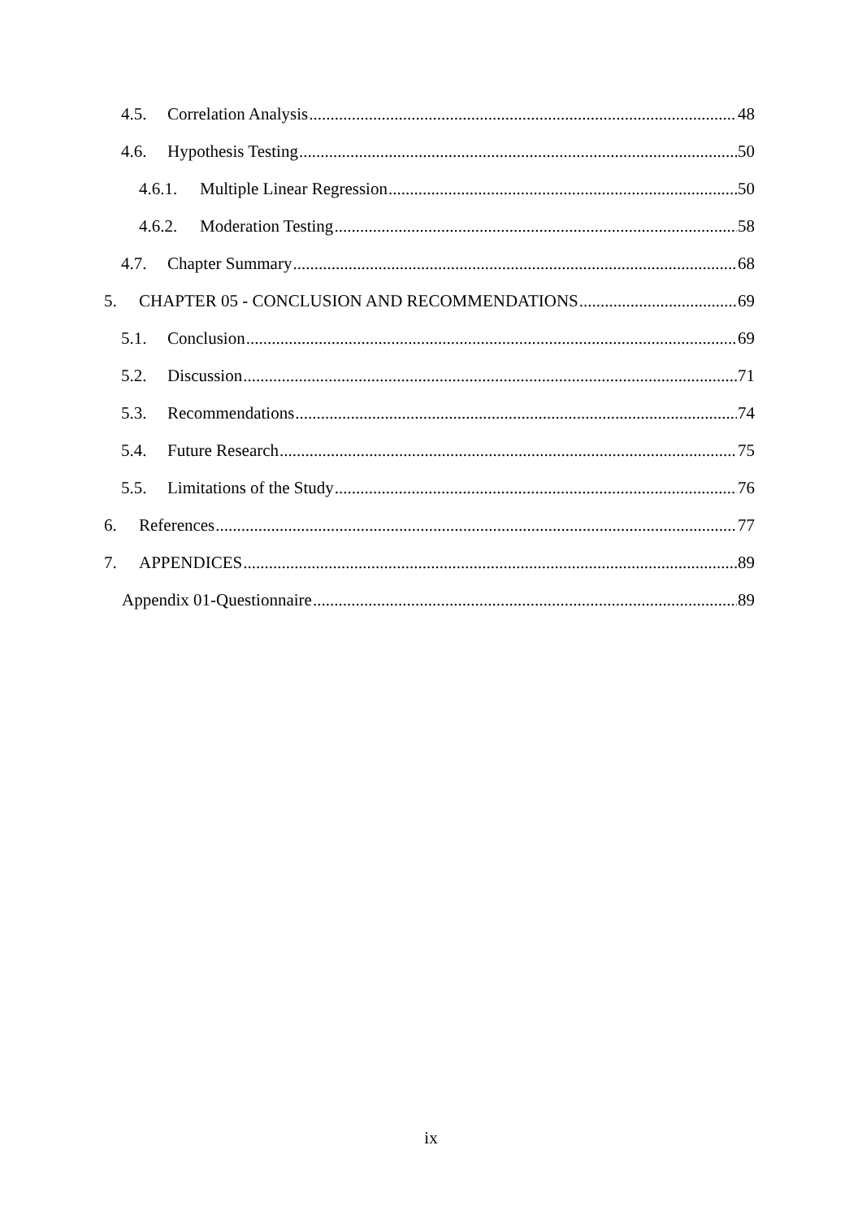4.5. Correlation Analysis 48
4.6. Hypothesis Testing 50
4.6.1. Multiple Linear Regression 50
4.6.2. Moderation Testing 58
4.7. Chapter Summary 68
5. CHAPTER 05 - CONCLUSION AND RECOMMENDATIONS 69
5.1. Conclusion 69
5.2. Discussion 71
5.3. Recommendations 74
5.4. Future Research 75
5.5. Limitations of the Study 76
6. References 77
7. APPENDICES 89
Appendix 01-Questionnaire 89
ix